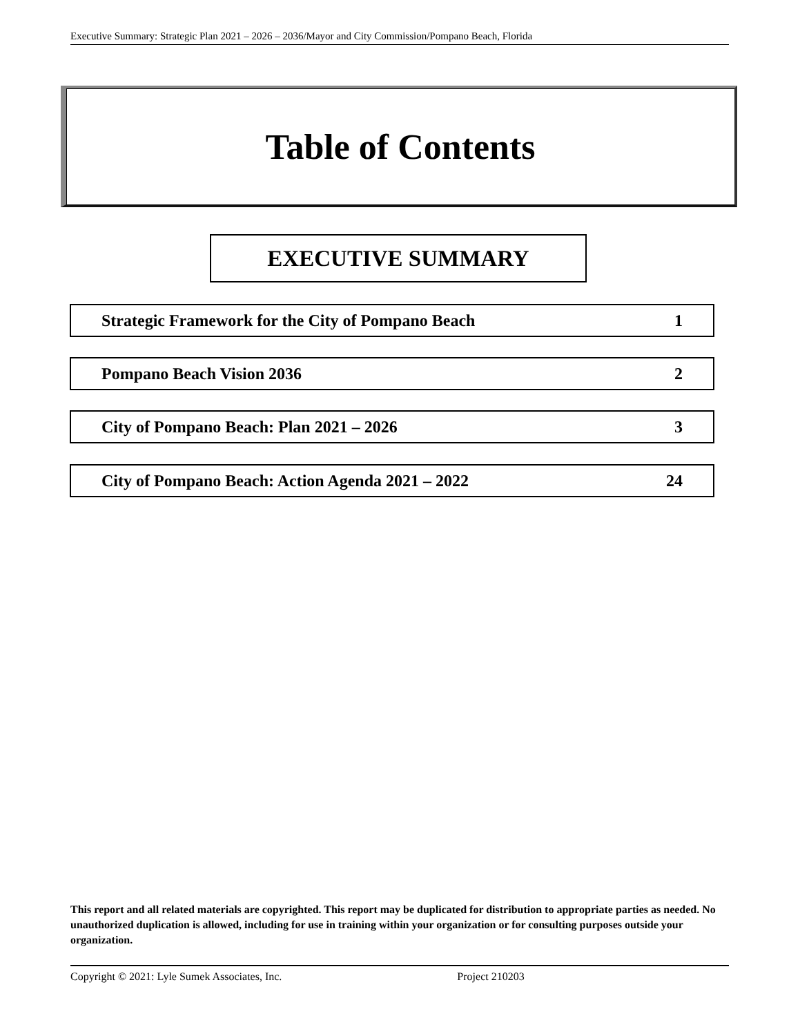Executive Summary: Strategic Plan 2021 – 2026 – 2036/Mayor and City Commission/Pompano Beach, Florida
Table of Contents
EXECUTIVE SUMMARY
Strategic Framework for the City of Pompano Beach 1
Pompano Beach Vision 2036 2
City of Pompano Beach: Plan 2021 – 2026 3
City of Pompano Beach: Action Agenda 2021 – 2022 24
This report and all related materials are copyrighted. This report may be duplicated for distribution to appropriate parties as needed. No unauthorized duplication is allowed, including for use in training within your organization or for consulting purposes outside your organization.
Copyright © 2021: Lyle Sumek Associates, Inc. Project 210203